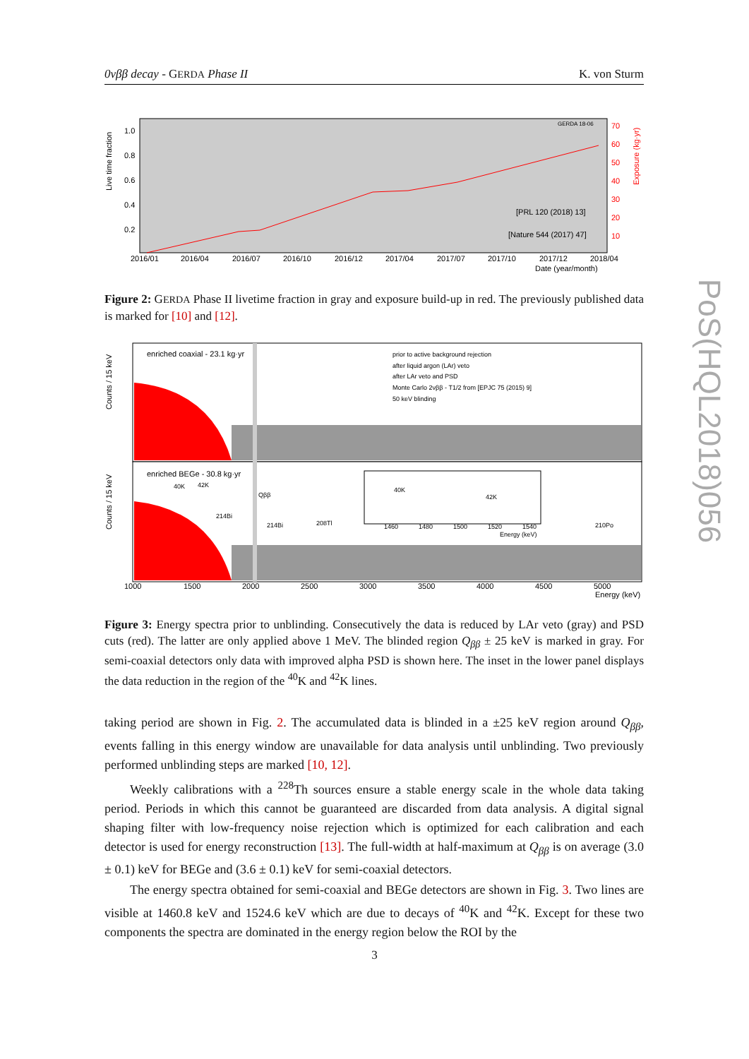0νββ decay - GERDA Phase II K. von Sturm
Live time fraction
1.0
0.8
0.6
0.4
0.2
70
60
50
40
30
20
10
Exposure (kg·yr)
GERDA 18-06
[PRL 120 (2018) 13]
[Nature 544 (2017) 47]
2016/01
2016/04
2016/07
2016/10
2016/12
2017/04
2017/07
2017/10
2017/12
2018/04
Date (year/month)
Figure 2: GERDA Phase II livetime fraction in gray and exposure build-up in red. The previously published data is marked for [10] and [12].
Counts / 15 keV
Counts / 15 keV
enriched coaxial - 23.1 kg·yr
enriched BEGe - 30.8 kg·yr
prior to active background rejection
after liquid argon (LAr) veto
after LAr veto and PSD
Monte Carlo 2νββ - T1/2 from [EPJC 75 (2015) 9]
50 keV blinding
40K
42K
Qββ
214Bi
214Bi
208Tl
210Po
40K
42K
1460
1480
1500
1520
1540
Energy (keV)
1000
1500
2000
2500
3000
3500
4000
4500
5000
Energy (keV)
Figure 3: Energy spectra prior to unblinding. Consecutively the data is reduced by LAr veto (gray) and PSD cuts (red). The latter are only applied above 1 MeV. The blinded region Q<sub>ββ</sub> ± 25 keV is marked in gray. For semi-coaxial detectors only data with improved alpha PSD is shown here. The inset in the lower panel displays the data reduction in the region of the <sup>40</sup>K and <sup>42</sup>K lines.
taking period are shown in Fig. 2. The accumulated data is blinded in a ±25 keV region around Q<sub>ββ</sub>, events falling in this energy window are unavailable for data analysis until unblinding. Two previously performed unblinding steps are marked [10, 12].
Weekly calibrations with a <sup>228</sup>Th sources ensure a stable energy scale in the whole data taking period. Periods in which this cannot be guaranteed are discarded from data analysis. A digital signal shaping filter with low-frequency noise rejection which is optimized for each calibration and each detector is used for energy reconstruction [13]. The full-width at half-maximum at Q<sub>ββ</sub> is on average (3.0 ± 0.1) keV for BEGe and (3.6 ± 0.1) keV for semi-coaxial detectors.
The energy spectra obtained for semi-coaxial and BEGe detectors are shown in Fig. 3. Two lines are visible at 1460.8 keV and 1524.6 keV which are due to decays of <sup>40</sup>K and <sup>42</sup>K. Except for these two components the spectra are dominated in the energy region below the ROI by the
PoS(HQL2018)056
3